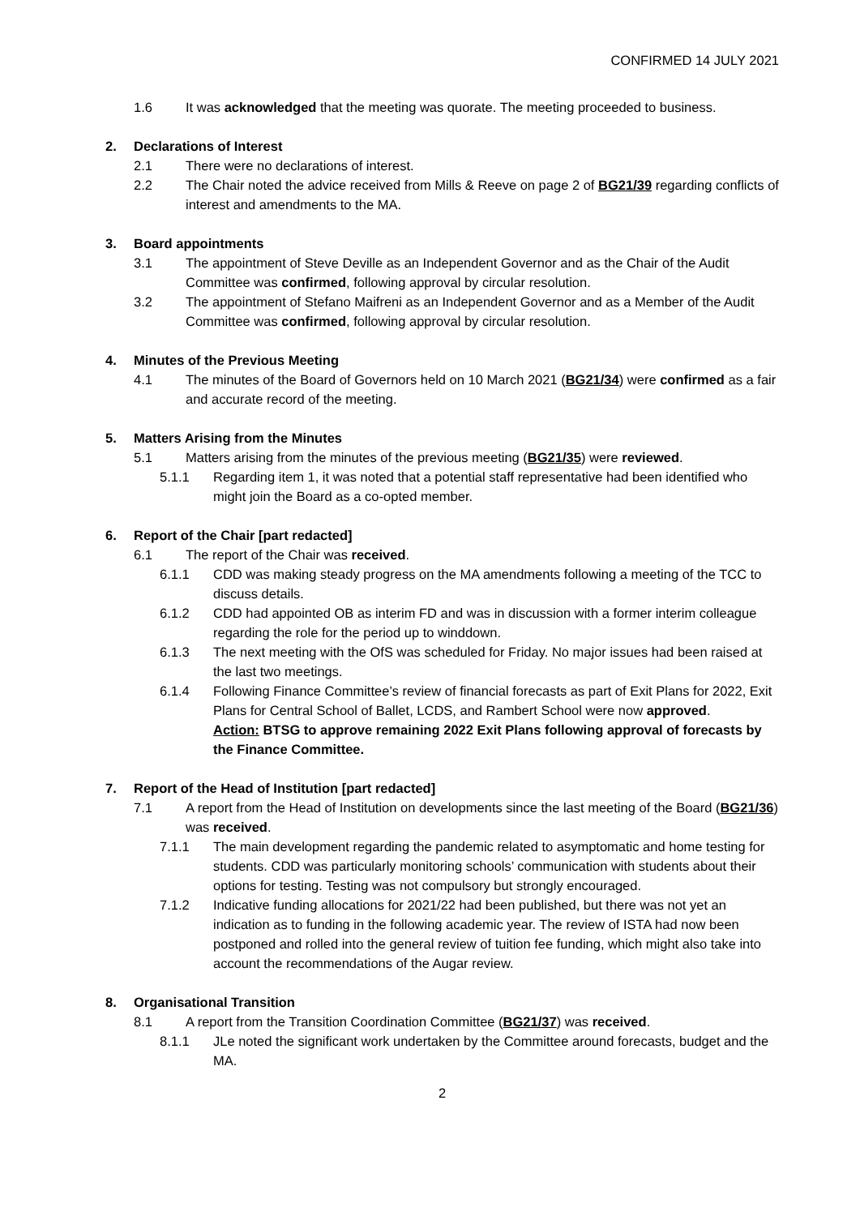CONFIRMED 14 JULY 2021
1.6 It was acknowledged that the meeting was quorate. The meeting proceeded to business.
2. Declarations of Interest
2.1 There were no declarations of interest.
2.2 The Chair noted the advice received from Mills & Reeve on page 2 of BG21/39 regarding conflicts of interest and amendments to the MA.
3. Board appointments
3.1 The appointment of Steve Deville as an Independent Governor and as the Chair of the Audit Committee was confirmed, following approval by circular resolution.
3.2 The appointment of Stefano Maifreni as an Independent Governor and as a Member of the Audit Committee was confirmed, following approval by circular resolution.
4. Minutes of the Previous Meeting
4.1 The minutes of the Board of Governors held on 10 March 2021 (BG21/34) were confirmed as a fair and accurate record of the meeting.
5. Matters Arising from the Minutes
5.1 Matters arising from the minutes of the previous meeting (BG21/35) were reviewed.
5.1.1 Regarding item 1, it was noted that a potential staff representative had been identified who might join the Board as a co-opted member.
6. Report of the Chair [part redacted]
6.1 The report of the Chair was received.
6.1.1 CDD was making steady progress on the MA amendments following a meeting of the TCC to discuss details.
6.1.2 CDD had appointed OB as interim FD and was in discussion with a former interim colleague regarding the role for the period up to winddown.
6.1.3 The next meeting with the OfS was scheduled for Friday. No major issues had been raised at the last two meetings.
6.1.4 Following Finance Committee’s review of financial forecasts as part of Exit Plans for 2022, Exit Plans for Central School of Ballet, LCDS, and Rambert School were now approved.
Action: BTSG to approve remaining 2022 Exit Plans following approval of forecasts by the Finance Committee.
7. Report of the Head of Institution [part redacted]
7.1 A report from the Head of Institution on developments since the last meeting of the Board (BG21/36) was received.
7.1.1 The main development regarding the pandemic related to asymptomatic and home testing for students. CDD was particularly monitoring schools’ communication with students about their options for testing. Testing was not compulsory but strongly encouraged.
7.1.2 Indicative funding allocations for 2021/22 had been published, but there was not yet an indication as to funding in the following academic year. The review of ISTA had now been postponed and rolled into the general review of tuition fee funding, which might also take into account the recommendations of the Augar review.
8. Organisational Transition
8.1 A report from the Transition Coordination Committee (BG21/37) was received.
8.1.1 JLe noted the significant work undertaken by the Committee around forecasts, budget and the MA.
2